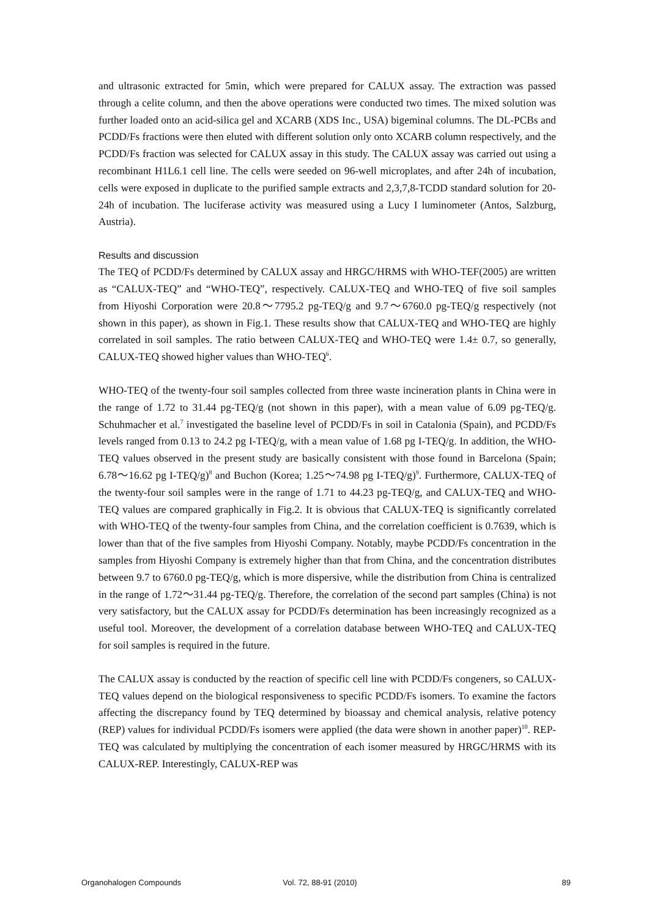and ultrasonic extracted for 5min, which were prepared for CALUX assay. The extraction was passed through a celite column, and then the above operations were conducted two times. The mixed solution was further loaded onto an acid-silica gel and XCARB (XDS Inc., USA) bigeminal columns. The DL-PCBs and PCDD/Fs fractions were then eluted with different solution only onto XCARB column respectively, and the PCDD/Fs fraction was selected for CALUX assay in this study. The CALUX assay was carried out using a recombinant H1L6.1 cell line. The cells were seeded on 96-well microplates, and after 24h of incubation, cells were exposed in duplicate to the purified sample extracts and 2,3,7,8-TCDD standard solution for 20-24h of incubation. The luciferase activity was measured using a Lucy I luminometer (Antos, Salzburg, Austria).
Results and discussion
The TEQ of PCDD/Fs determined by CALUX assay and HRGC/HRMS with WHO-TEF(2005) are written as “CALUX-TEQ” and “WHO-TEQ”, respectively. CALUX-TEQ and WHO-TEQ of five soil samples from Hiyoshi Corporation were 20.8～7795.2 pg-TEQ/g and 9.7～6760.0 pg-TEQ/g respectively (not shown in this paper), as shown in Fig.1. These results show that CALUX-TEQ and WHO-TEQ are highly correlated in soil samples. The ratio between CALUX-TEQ and WHO-TEQ were 1.4± 0.7, so generally, CALUX-TEQ showed higher values than WHO-TEQ<sup>6</sup>.
WHO-TEQ of the twenty-four soil samples collected from three waste incineration plants in China were in the range of 1.72 to 31.44 pg-TEQ/g (not shown in this paper), with a mean value of 6.09 pg-TEQ/g. Schuhmacher et al.<sup>7</sup> investigated the baseline level of PCDD/Fs in soil in Catalonia (Spain), and PCDD/Fs levels ranged from 0.13 to 24.2 pg I-TEQ/g, with a mean value of 1.68 pg I-TEQ/g. In addition, the WHO-TEQ values observed in the present study are basically consistent with those found in Barcelona (Spain; 6.78～16.62 pg I-TEQ/g)<sup>8</sup> and Buchon (Korea; 1.25～74.98 pg I-TEQ/g)<sup>9</sup>. Furthermore, CALUX-TEQ of the twenty-four soil samples were in the range of 1.71 to 44.23 pg-TEQ/g, and CALUX-TEQ and WHO-TEQ values are compared graphically in Fig.2. It is obvious that CALUX-TEQ is significantly correlated with WHO-TEQ of the twenty-four samples from China, and the correlation coefficient is 0.7639, which is lower than that of the five samples from Hiyoshi Company. Notably, maybe PCDD/Fs concentration in the samples from Hiyoshi Company is extremely higher than that from China, and the concentration distributes between 9.7 to 6760.0 pg-TEQ/g, which is more dispersive, while the distribution from China is centralized in the range of 1.72～31.44 pg-TEQ/g. Therefore, the correlation of the second part samples (China) is not very satisfactory, but the CALUX assay for PCDD/Fs determination has been increasingly recognized as a useful tool. Moreover, the development of a correlation database between WHO-TEQ and CALUX-TEQ for soil samples is required in the future.
The CALUX assay is conducted by the reaction of specific cell line with PCDD/Fs congeners, so CALUX-TEQ values depend on the biological responsiveness to specific PCDD/Fs isomers. To examine the factors affecting the discrepancy found by TEQ determined by bioassay and chemical analysis, relative potency (REP) values for individual PCDD/Fs isomers were applied (the data were shown in another paper)<sup>10</sup>. REP-TEQ was calculated by multiplying the concentration of each isomer measured by HRGC/HRMS with its CALUX-REP. Interestingly, CALUX-REP was
Organohalogen Compounds Vol. 72, 88-91 (2010) 89